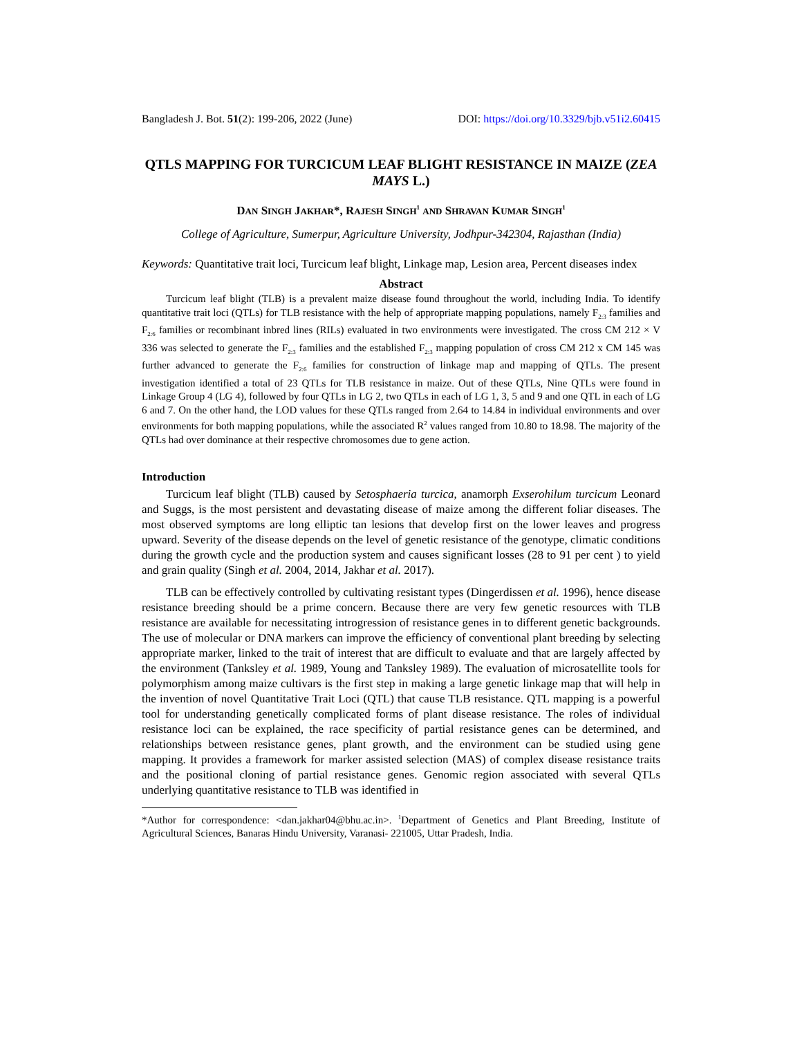Bangladesh J. Bot. 51(2): 199-206, 2022 (June) DOI: https://doi.org/10.3329/bjb.v51i2.60415
QTLS MAPPING FOR TURCICUM LEAF BLIGHT RESISTANCE IN MAIZE (ZEA MAYS L.)
DAN SINGH JAKHAR*, RAJESH SINGH<sup>1</sup> AND SHRAVAN KUMAR SINGH<sup>1</sup>
College of Agriculture, Sumerpur, Agriculture University, Jodhpur-342304, Rajasthan (India)
Keywords: Quantitative trait loci, Turcicum leaf blight, Linkage map, Lesion area, Percent diseases index
Abstract
Turcicum leaf blight (TLB) is a prevalent maize disease found throughout the world, including India. To identify quantitative trait loci (QTLs) for TLB resistance with the help of appropriate mapping populations, namely F<sub>2:3</sub> families and F<sub>2:6</sub> families or recombinant inbred lines (RILs) evaluated in two environments were investigated. The cross CM 212 × V 336 was selected to generate the F<sub>2:3</sub> families and the established F<sub>2:3</sub> mapping population of cross CM 212 x CM 145 was further advanced to generate the F<sub>2:6</sub> families for construction of linkage map and mapping of QTLs. The present investigation identified a total of 23 QTLs for TLB resistance in maize. Out of these QTLs, Nine QTLs were found in Linkage Group 4 (LG 4), followed by four QTLs in LG 2, two QTLs in each of LG 1, 3, 5 and 9 and one QTL in each of LG 6 and 7. On the other hand, the LOD values for these QTLs ranged from 2.64 to 14.84 in individual environments and over environments for both mapping populations, while the associated R<sup>2</sup> values ranged from 10.80 to 18.98. The majority of the QTLs had over dominance at their respective chromosomes due to gene action.
Introduction
Turcicum leaf blight (TLB) caused by Setosphaeria turcica, anamorph Exserohilum turcicum Leonard and Suggs, is the most persistent and devastating disease of maize among the different foliar diseases. The most observed symptoms are long elliptic tan lesions that develop first on the lower leaves and progress upward. Severity of the disease depends on the level of genetic resistance of the genotype, climatic conditions during the growth cycle and the production system and causes significant losses (28 to 91 per cent ) to yield and grain quality (Singh et al. 2004, 2014, Jakhar et al. 2017).
TLB can be effectively controlled by cultivating resistant types (Dingerdissen et al. 1996), hence disease resistance breeding should be a prime concern. Because there are very few genetic resources with TLB resistance are available for necessitating introgression of resistance genes in to different genetic backgrounds. The use of molecular or DNA markers can improve the efficiency of conventional plant breeding by selecting appropriate marker, linked to the trait of interest that are difficult to evaluate and that are largely affected by the environment (Tanksley et al. 1989, Young and Tanksley 1989). The evaluation of microsatellite tools for polymorphism among maize cultivars is the first step in making a large genetic linkage map that will help in the invention of novel Quantitative Trait Loci (QTL) that cause TLB resistance. QTL mapping is a powerful tool for understanding genetically complicated forms of plant disease resistance. The roles of individual resistance loci can be explained, the race specificity of partial resistance genes can be determined, and relationships between resistance genes, plant growth, and the environment can be studied using gene mapping. It provides a framework for marker assisted selection (MAS) of complex disease resistance traits and the positional cloning of partial resistance genes. Genomic region associated with several QTLs underlying quantitative resistance to TLB was identified in
*Author for correspondence: <dan.jakhar04@bhu.ac.in>. <sup>1</sup>Department of Genetics and Plant Breeding, Institute of Agricultural Sciences, Banaras Hindu University, Varanasi- 221005, Uttar Pradesh, India.